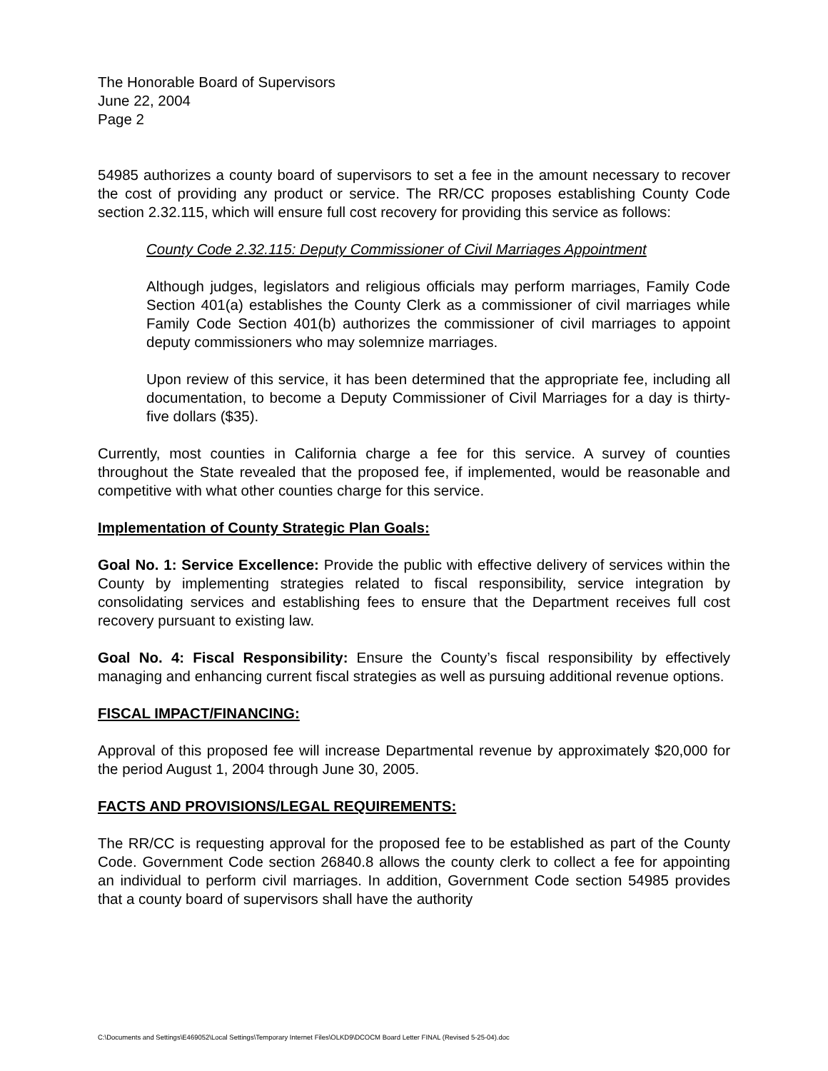The Honorable Board of Supervisors
June 22, 2004
Page 2
54985 authorizes a county board of supervisors to set a fee in the amount necessary to recover the cost of providing any product or service. The RR/CC proposes establishing County Code section 2.32.115, which will ensure full cost recovery for providing this service as follows:
County Code 2.32.115: Deputy Commissioner of Civil Marriages Appointment
Although judges, legislators and religious officials may perform marriages, Family Code Section 401(a) establishes the County Clerk as a commissioner of civil marriages while Family Code Section 401(b) authorizes the commissioner of civil marriages to appoint deputy commissioners who may solemnize marriages.
Upon review of this service, it has been determined that the appropriate fee, including all documentation, to become a Deputy Commissioner of Civil Marriages for a day is thirty-five dollars ($35).
Currently, most counties in California charge a fee for this service. A survey of counties throughout the State revealed that the proposed fee, if implemented, would be reasonable and competitive with what other counties charge for this service.
Implementation of County Strategic Plan Goals:
Goal No. 1: Service Excellence: Provide the public with effective delivery of services within the County by implementing strategies related to fiscal responsibility, service integration by consolidating services and establishing fees to ensure that the Department receives full cost recovery pursuant to existing law.
Goal No. 4: Fiscal Responsibility: Ensure the County’s fiscal responsibility by effectively managing and enhancing current fiscal strategies as well as pursuing additional revenue options.
FISCAL IMPACT/FINANCING:
Approval of this proposed fee will increase Departmental revenue by approximately $20,000 for the period August 1, 2004 through June 30, 2005.
FACTS AND PROVISIONS/LEGAL REQUIREMENTS:
The RR/CC is requesting approval for the proposed fee to be established as part of the County Code. Government Code section 26840.8 allows the county clerk to collect a fee for appointing an individual to perform civil marriages. In addition, Government Code section 54985 provides that a county board of supervisors shall have the authority
C:\Documents and Settings\E469052\Local Settings\Temporary Internet Files\OLKD9\DCOCM Board Letter FINAL (Revised 5-25-04).doc